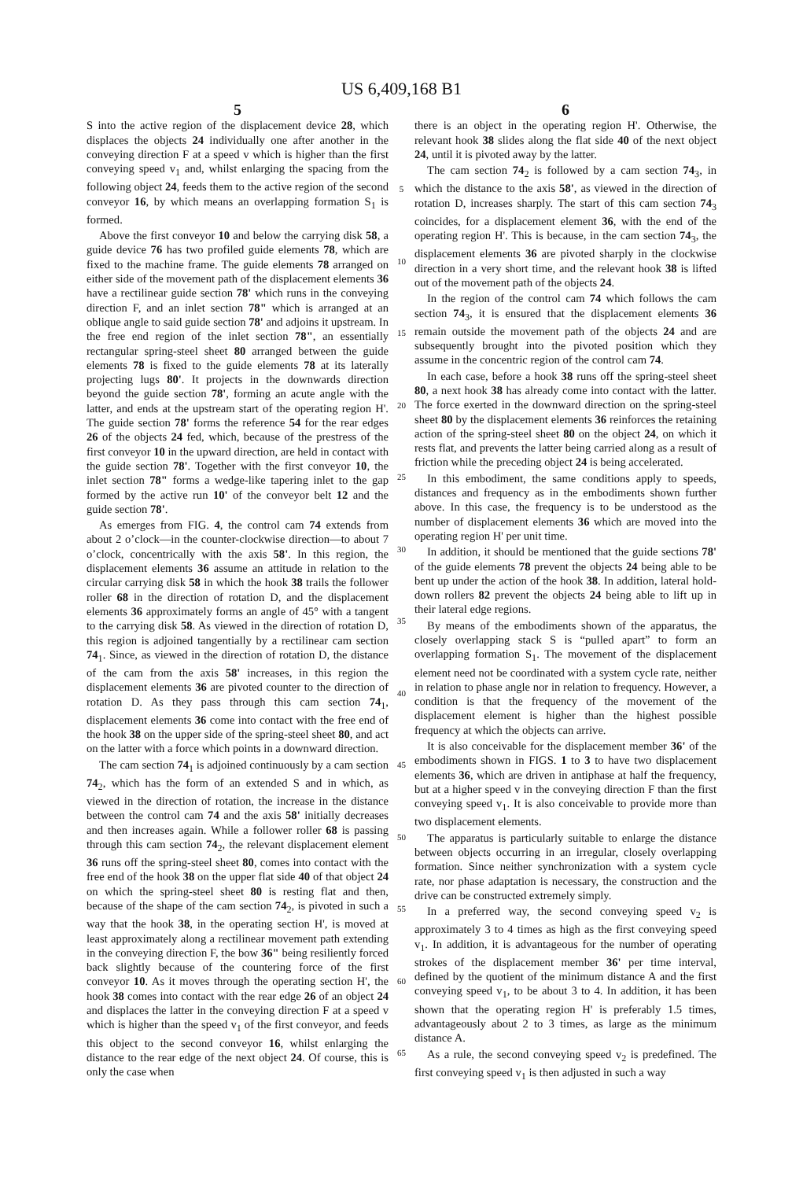US 6,409,168 B1
5
S into the active region of the displacement device 28, which displaces the objects 24 individually one after another in the conveying direction F at a speed v which is higher than the first conveying speed v<sub>1</sub> and, whilst enlarging the spacing from the following object 24, feeds them to the active region of the second conveyor 16, by which means an overlapping formation S<sub>1</sub> is formed.
Above the first conveyor 10 and below the carrying disk 58, a guide device 76 has two profiled guide elements 78, which are fixed to the machine frame. The guide elements 78 arranged on either side of the movement path of the displacement elements 36 have a rectilinear guide section 78' which runs in the conveying direction F, and an inlet section 78" which is arranged at an oblique angle to said guide section 78' and adjoins it upstream. In the free end region of the inlet section 78", an essentially rectangular spring-steel sheet 80 arranged between the guide elements 78 is fixed to the guide elements 78 at its laterally projecting lugs 80'. It projects in the downwards direction beyond the guide section 78', forming an acute angle with the latter, and ends at the upstream start of the operating region H'. The guide section 78' forms the reference 54 for the rear edges 26 of the objects 24 fed, which, because of the prestress of the first conveyor 10 in the upward direction, are held in contact with the guide section 78'. Together with the first conveyor 10, the inlet section 78" forms a wedge-like tapering inlet to the gap formed by the active run 10' of the conveyor belt 12 and the guide section 78'.
As emerges from FIG. 4, the control cam 74 extends from about 2 o’clock—in the counter-clockwise direction—to about 7 o’clock, concentrically with the axis 58'. In this region, the displacement elements 36 assume an attitude in relation to the circular carrying disk 58 in which the hook 38 trails the follower roller 68 in the direction of rotation D, and the displacement elements 36 approximately forms an angle of 45° with a tangent to the carrying disk 58. As viewed in the direction of rotation D, this region is adjoined tangentially by a rectilinear cam section 74<sub>1</sub>. Since, as viewed in the direction of rotation D, the distance of the cam from the axis 58' increases, in this region the displacement elements 36 are pivoted counter to the direction of rotation D. As they pass through this cam section 74<sub>1</sub>, displacement elements 36 come into contact with the free end of the hook 38 on the upper side of the spring-steel sheet 80, and act on the latter with a force which points in a downward direction.
The cam section 74<sub>1</sub> is adjoined continuously by a cam section 74<sub>2</sub>, which has the form of an extended S and in which, as viewed in the direction of rotation, the increase in the distance between the control cam 74 and the axis 58' initially decreases and then increases again. While a follower roller 68 is passing through this cam section 74<sub>2</sub>, the relevant displacement element 36 runs off the spring-steel sheet 80, comes into contact with the free end of the hook 38 on the upper flat side 40 of that object 24 on which the spring-steel sheet 80 is resting flat and then, because of the shape of the cam section 74<sub>2</sub>, is pivoted in such a way that the hook 38, in the operating section H', is moved at least approximately along a rectilinear movement path extending in the conveying direction F, the bow 36" being resiliently forced back slightly because of the countering force of the first conveyor 10. As it moves through the operating section H', the hook 38 comes into contact with the rear edge 26 of an object 24 and displaces the latter in the conveying direction F at a speed v which is higher than the speed v<sub>1</sub> of the first conveyor, and feeds this object to the second conveyor 16, whilst enlarging the distance to the rear edge of the next object 24. Of course, this is only the case when
5
10
15
20
25
30
35
40
45
50
55
60
65
6
there is an object in the operating region H'. Otherwise, the relevant hook 38 slides along the flat side 40 of the next object 24, until it is pivoted away by the latter.
The cam section 74<sub>2</sub> is followed by a cam section 74<sub>3</sub>, in which the distance to the axis 58', as viewed in the direction of rotation D, increases sharply. The start of this cam section 74<sub>3</sub> coincides, for a displacement element 36, with the end of the operating region H'. This is because, in the cam section 74<sub>3</sub>, the displacement elements 36 are pivoted sharply in the clockwise direction in a very short time, and the relevant hook 38 is lifted out of the movement path of the objects 24.
In the region of the control cam 74 which follows the cam section 74<sub>3</sub>, it is ensured that the displacement elements 36 remain outside the movement path of the objects 24 and are subsequently brought into the pivoted position which they assume in the concentric region of the control cam 74.
In each case, before a hook 38 runs off the spring-steel sheet 80, a next hook 38 has already come into contact with the latter. The force exerted in the downward direction on the spring-steel sheet 80 by the displacement elements 36 reinforces the retaining action of the spring-steel sheet 80 on the object 24, on which it rests flat, and prevents the latter being carried along as a result of friction while the preceding object 24 is being accelerated.
In this embodiment, the same conditions apply to speeds, distances and frequency as in the embodiments shown further above. In this case, the frequency is to be understood as the number of displacement elements 36 which are moved into the operating region H' per unit time.
In addition, it should be mentioned that the guide sections 78' of the guide elements 78 prevent the objects 24 being able to be bent up under the action of the hook 38. In addition, lateral hold-down rollers 82 prevent the objects 24 being able to lift up in their lateral edge regions.
By means of the embodiments shown of the apparatus, the closely overlapping stack S is “pulled apart” to form an overlapping formation S<sub>1</sub>. The movement of the displacement element need not be coordinated with a system cycle rate, neither in relation to phase angle nor in relation to frequency. However, a condition is that the frequency of the movement of the displacement element is higher than the highest possible frequency at which the objects can arrive.
It is also conceivable for the displacement member 36' of the embodiments shown in FIGS. 1 to 3 to have two displacement elements 36, which are driven in antiphase at half the frequency, but at a higher speed v in the conveying direction F than the first conveying speed v<sub>1</sub>. It is also conceivable to provide more than two displacement elements.
The apparatus is particularly suitable to enlarge the distance between objects occurring in an irregular, closely overlapping formation. Since neither synchronization with a system cycle rate, nor phase adaptation is necessary, the construction and the drive can be constructed extremely simply.
In a preferred way, the second conveying speed v<sub>2</sub> is approximately 3 to 4 times as high as the first conveying speed v<sub>1</sub>. In addition, it is advantageous for the number of operating strokes of the displacement member 36' per time interval, defined by the quotient of the minimum distance A and the first conveying speed v<sub>1</sub>, to be about 3 to 4. In addition, it has been shown that the operating region H' is preferably 1.5 times, advantageously about 2 to 3 times, as large as the minimum distance A.
As a rule, the second conveying speed v<sub>2</sub> is predefined. The first conveying speed v<sub>1</sub> is then adjusted in such a way